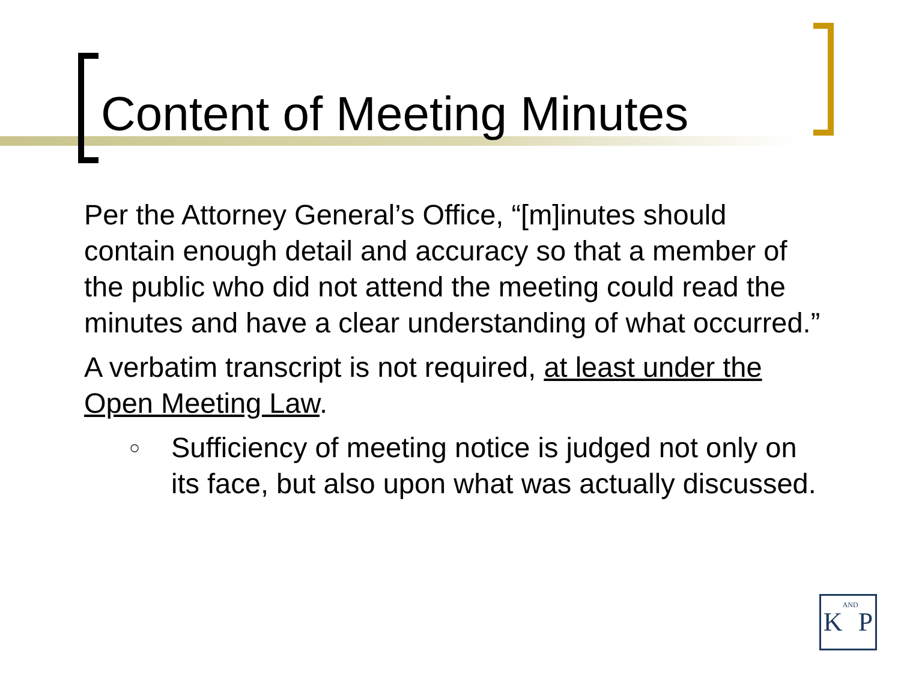Content of Meeting Minutes
Per the Attorney General’s Office, “[m]inutes should contain enough detail and accuracy so that a member of the public who did not attend the meeting could read the minutes and have a clear understanding of what occurred.”
A verbatim transcript is not required, at least under the Open Meeting Law.
○ Sufficiency of meeting notice is judged not only on its face, but also upon what was actually discussed.
KANDP